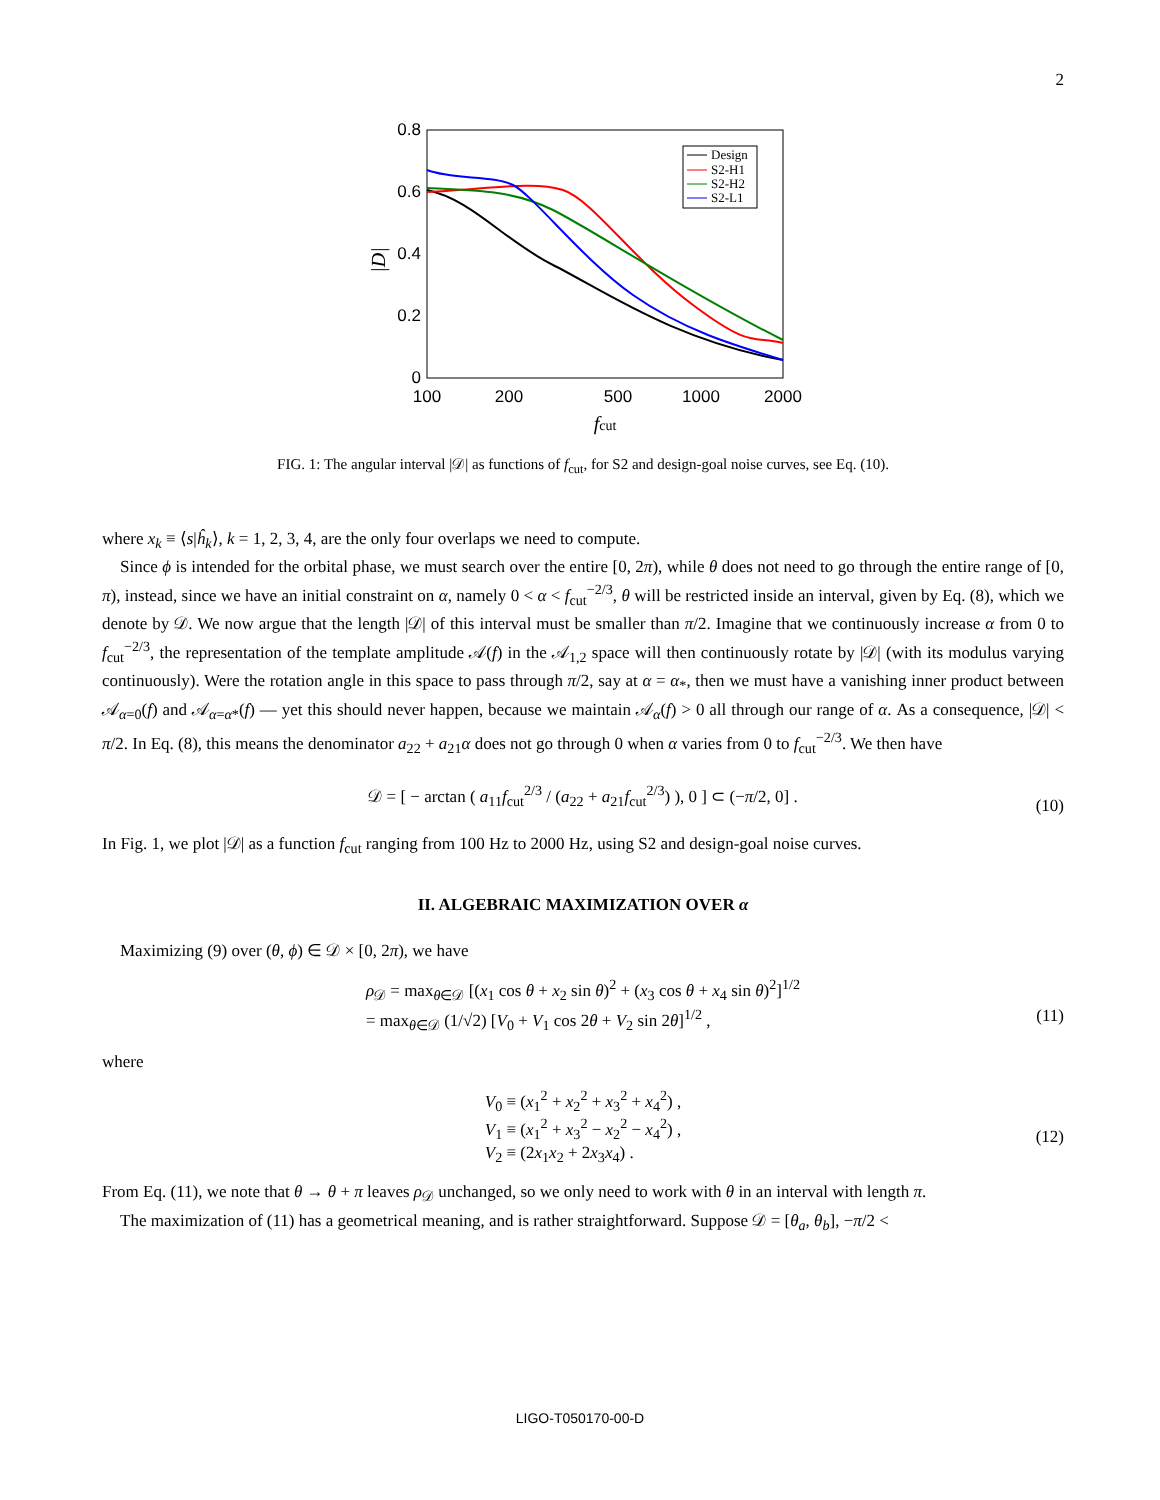2
0.8
0.6
0.4
0.2
0
100
200
500
1000
2000
fcut
|D|
Design
S2-H1
S2-H2
S2-L1
FIG. 1: The angular interval |𝒟| as functions of f<sub>cut</sub>, for S2 and design-goal noise curves, see Eq. (10).
where x<sub>k</sub> ≡ ⟨s|ĥ<sub>k</sub>⟩, k = 1, 2, 3, 4, are the only four overlaps we need to compute.
Since ϕ is intended for the orbital phase, we must search over the entire [0, 2π), while θ does not need to go through the entire range of [0, π), instead, since we have an initial constraint on α, namely 0 < α < f<sub>cut</sub><sup>−2/3</sup>, θ will be restricted inside an interval, given by Eq. (8), which we denote by 𝒟. We now argue that the length |𝒟| of this interval must be smaller than π/2. Imagine that we continuously increase α from 0 to f<sub>cut</sub><sup>−2/3</sup>, the representation of the template amplitude 𝒜(f) in the 𝒜<sub>1,2</sub> space will then continuously rotate by |𝒟| (with its modulus varying continuously). Were the rotation angle in this space to pass through π/2, say at α = α<sub>*</sub>, then we must have a vanishing inner product between 𝒜<sub>α=0</sub>(f) and 𝒜<sub>α=α*</sub>(f) — yet this should never happen, because we maintain 𝒜<sub>α</sub>(f) > 0 all through our range of α. As a consequence, |𝒟| < π/2. In Eq. (8), this means the denominator a<sub>22</sub> + a<sub>21</sub>α does not go through 0 when α varies from 0 to f<sub>cut</sub><sup>−2/3</sup>. We then have
𝒟 = [ − arctan ( a<sub>11</sub>f<sub>cut</sub><sup>2/3</sup> / (a<sub>22</sub> + a<sub>21</sub>f<sub>cut</sub><sup>2/3</sup>) ), 0 ] ⊂ (−π/2, 0] . (10)
In Fig. 1, we plot |𝒟| as a function f<sub>cut</sub> ranging from 100 Hz to 2000 Hz, using S2 and design-goal noise curves.
II. ALGEBRAIC MAXIMIZATION OVER α
Maximizing (9) over (θ, ϕ) ∈ 𝒟 × [0, 2π), we have
ρ<sub>𝒟</sub> = max<sub>θ∈𝒟</sub> [(x<sub>1</sub> cos θ + x<sub>2</sub> sin θ)<sup>2</sup> + (x<sub>3</sub> cos θ + x<sub>4</sub> sin θ)<sup>2</sup>]<sup>1/2</sup>
= max<sub>θ∈𝒟</sub> (1/√2) [V<sub>0</sub> + V<sub>1</sub> cos 2θ + V<sub>2</sub> sin 2θ]<sup>1/2</sup> , (11)
where
V<sub>0</sub> ≡ (x<sub>1</sub><sup>2</sup> + x<sub>2</sub><sup>2</sup> + x<sub>3</sub><sup>2</sup> + x<sub>4</sub><sup>2</sup>) ,
V<sub>1</sub> ≡ (x<sub>1</sub><sup>2</sup> + x<sub>3</sub><sup>2</sup> − x<sub>2</sub><sup>2</sup> − x<sub>4</sub><sup>2</sup>) ,
V<sub>2</sub> ≡ (2x<sub>1</sub>x<sub>2</sub> + 2x<sub>3</sub>x<sub>4</sub>) . (12)
From Eq. (11), we note that θ → θ + π leaves ρ<sub>𝒟</sub> unchanged, so we only need to work with θ in an interval with length π.
The maximization of (11) has a geometrical meaning, and is rather straightforward. Suppose 𝒟 = [θ<sub>a</sub>, θ<sub>b</sub>], −π/2 <
LIGO-T050170-00-D